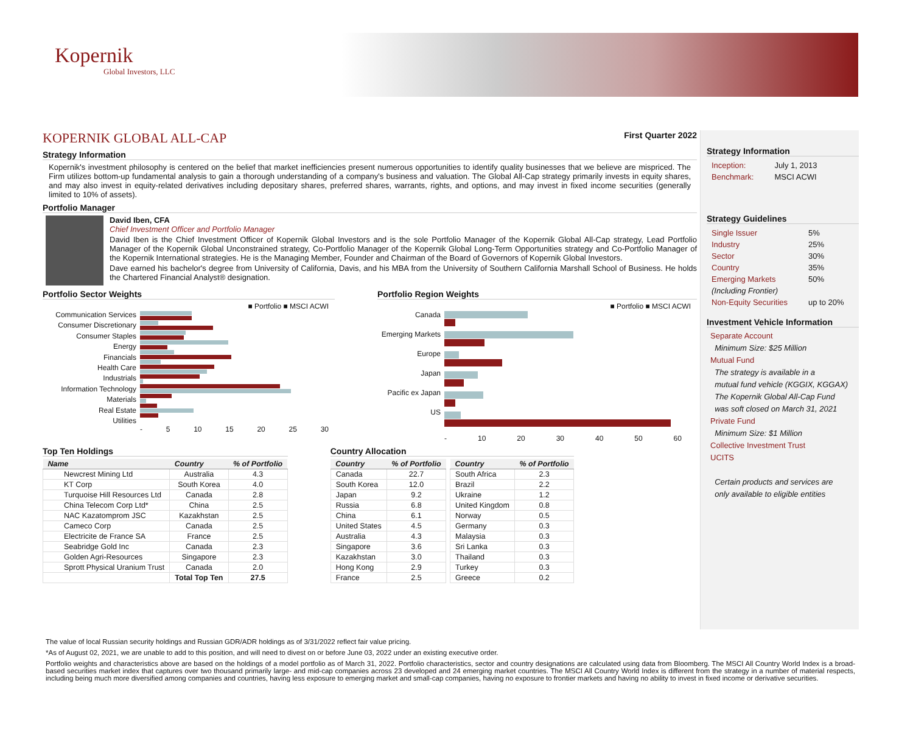Kopernik
Global Investors, LLC
KOPERNIK GLOBAL ALL-CAP First Quarter 2022
Strategy Information
Kopernik's investment philosophy is centered on the belief that market inefficiencies present numerous opportunities to identify quality businesses that we believe are mispriced. The Firm utilizes bottom-up fundamental analysis to gain a thorough understanding of a company's business and valuation. The Global All-Cap strategy primarily invests in equity shares, and may also invest in equity-related derivatives including depositary shares, preferred shares, warrants, rights, and options, and may invest in fixed income securities (generally limited to 10% of assets).
Portfolio Manager
David Iben, CFA
Chief Investment Officer and Portfolio Manager
David Iben is the Chief Investment Officer of Kopernik Global Investors and is the sole Portfolio Manager of the Kopernik Global All-Cap strategy, Lead Portfolio Manager of the Kopernik Global Unconstrained strategy, Co-Portfolio Manager of the Kopernik Global Long-Term Opportunities strategy and Co-Portfolio Manager of the Kopernik International strategies. He is the Managing Member, Founder and Chairman of the Board of Governors of Kopernik Global Investors.
Dave earned his bachelor's degree from University of California, Davis, and his MBA from the University of Southern California Marshall School of Business. He holds the Chartered Financial Analyst® designation.
Portfolio Sector Weights
■ Portfolio ■ MSCI ACWI
Communication Services
Consumer Discretionary
Consumer Staples
Energy
Financials
Health Care
Industrials
Information Technology
Materials
Real Estate
Utilities
- 5 10 15 20 25 30
Portfolio Region Weights
■ Portfolio ■ MSCI ACWI
Canada
Emerging Markets
Europe
Japan
Pacific ex Japan
US
- 10 20 30 40 50 60
Top Ten Holdings
| Name | Country | % of Portfolio |
| --- | --- | --- |
| Newcrest Mining Ltd | Australia | 4.3 |
| KT Corp | South Korea | 4.0 |
| Turquoise Hill Resources Ltd | Canada | 2.8 |
| China Telecom Corp Ltd* | China | 2.5 |
| NAC Kazatomprom JSC | Kazakhstan | 2.5 |
| Cameco Corp | Canada | 2.5 |
| Electricite de France SA | France | 2.5 |
| Seabridge Gold Inc | Canada | 2.3 |
| Golden Agri-Resources | Singapore | 2.3 |
| Sprott Physical Uranium Trust | Canada | 2.0 |
| | Total Top Ten | 27.5 |
Country Allocation
| Country | % of Portfolio |
| --- | --- |
| Canada | 22.7 |
| South Korea | 12.0 |
| Japan | 9.2 |
| Russia | 6.8 |
| China | 6.1 |
| United States | 4.5 |
| Australia | 4.3 |
| Singapore | 3.6 |
| Kazakhstan | 3.0 |
| Hong Kong | 2.9 |
| France | 2.5 |
| Country | % of Portfolio |
| --- | --- |
| South Africa | 2.3 |
| Brazil | 2.2 |
| Ukraine | 1.2 |
| United Kingdom | 0.8 |
| Norway | 0.5 |
| Germany | 0.3 |
| Malaysia | 0.3 |
| Sri Lanka | 0.3 |
| Thailand | 0.3 |
| Turkey | 0.3 |
| Greece | 0.2 |
Strategy Information
| Inception: | July 1, 2013 |
| Benchmark: | MSCI ACWI |
Strategy Guidelines
| Single Issuer | 5% |
| Industry | 25% |
| Sector | 30% |
| Country | 35% |
| Emerging Markets | 50% |
| (Including Frontier) | |
| Non-Equity Securities | up to 20% |
Investment Vehicle Information
Separate Account
Minimum Size: $25 Million
Mutual Fund
The strategy is available in a
mutual fund vehicle (KGGIX, KGGAX)
The Kopernik Global All-Cap Fund
was soft closed on March 31, 2021
Private Fund
Minimum Size: $1 Million
Collective Investment Trust
UCITS
Certain products and services are
only available to eligible entities
The value of local Russian security holdings and Russian GDR/ADR holdings as of 3/31/2022 reflect fair value pricing.
*As of August 02, 2021, we are unable to add to this position, and will need to divest on or before June 03, 2022 under an existing executive order.
Portfolio weights and characteristics above are based on the holdings of a model portfolio as of March 31, 2022. Portfolio characteristics, sector and country designations are calculated using data from Bloomberg. The MSCI All Country World Index is a broad-based securities market index that captures over two thousand primarily large- and mid-cap companies across 23 developed and 24 emerging market countries. The MSCI All Country World Index is different from the strategy in a number of material respects, including being much more diversified among companies and countries, having less exposure to emerging market and small-cap companies, having no exposure to frontier markets and having no ability to invest in fixed income or derivative securities.